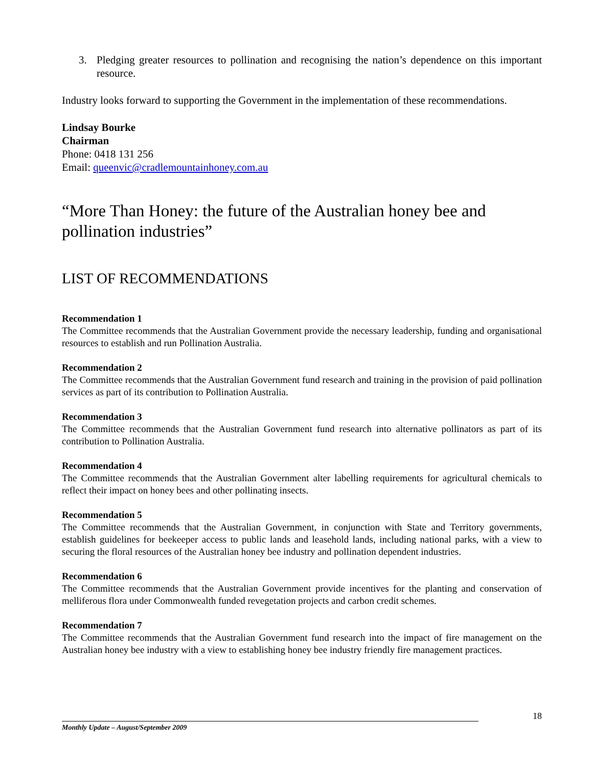3. Pledging greater resources to pollination and recognising the nation’s dependence on this important resource.
Industry looks forward to supporting the Government in the implementation of these recommendations.
Lindsay Bourke
Chairman
Phone: 0418 131 256
Email: queenvic@cradlemountainhoney.com.au
“More Than Honey: the future of the Australian honey bee and pollination industries”
LIST OF RECOMMENDATIONS
Recommendation 1
The Committee recommends that the Australian Government provide the necessary leadership, funding and organisational resources to establish and run Pollination Australia.
Recommendation 2
The Committee recommends that the Australian Government fund research and training in the provision of paid pollination services as part of its contribution to Pollination Australia.
Recommendation 3
The Committee recommends that the Australian Government fund research into alternative pollinators as part of its contribution to Pollination Australia.
Recommendation 4
The Committee recommends that the Australian Government alter labelling requirements for agricultural chemicals to reflect their impact on honey bees and other pollinating insects.
Recommendation 5
The Committee recommends that the Australian Government, in conjunction with State and Territory governments, establish guidelines for beekeeper access to public lands and leasehold lands, including national parks, with a view to securing the floral resources of the Australian honey bee industry and pollination dependent industries.
Recommendation 6
The Committee recommends that the Australian Government provide incentives for the planting and conservation of melliferous flora under Commonwealth funded revegetation projects and carbon credit schemes.
Recommendation 7
The Committee recommends that the Australian Government fund research into the impact of fire management on the Australian honey bee industry with a view to establishing honey bee industry friendly fire management practices.
18
Monthly Update – August/September 2009